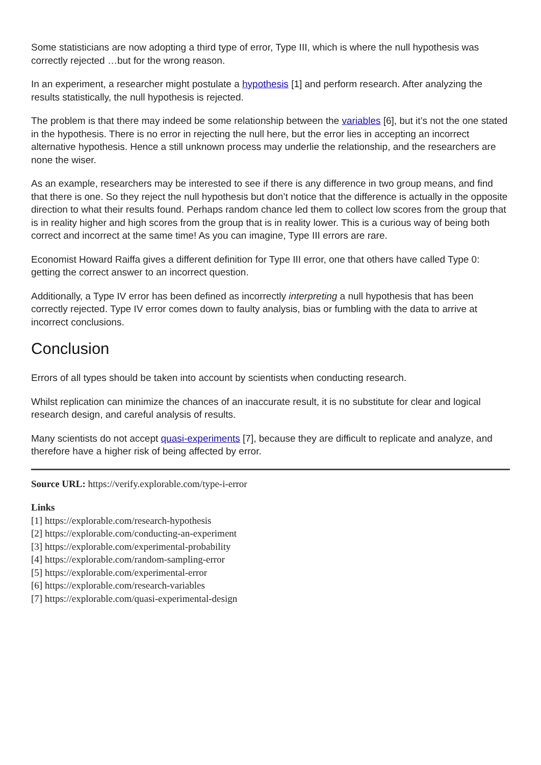Some statisticians are now adopting a third type of error, Type III, which is where the null hypothesis was correctly rejected …but for the wrong reason.
In an experiment, a researcher might postulate a hypothesis [1] and perform research. After analyzing the results statistically, the null hypothesis is rejected.
The problem is that there may indeed be some relationship between the variables [6], but it’s not the one stated in the hypothesis. There is no error in rejecting the null here, but the error lies in accepting an incorrect alternative hypothesis. Hence a still unknown process may underlie the relationship, and the researchers are none the wiser.
As an example, researchers may be interested to see if there is any difference in two group means, and find that there is one. So they reject the null hypothesis but don’t notice that the difference is actually in the opposite direction to what their results found. Perhaps random chance led them to collect low scores from the group that is in reality higher and high scores from the group that is in reality lower. This is a curious way of being both correct and incorrect at the same time! As you can imagine, Type III errors are rare.
Economist Howard Raiffa gives a different definition for Type III error, one that others have called Type 0: getting the correct answer to an incorrect question.
Additionally, a Type IV error has been defined as incorrectly interpreting a null hypothesis that has been correctly rejected. Type IV error comes down to faulty analysis, bias or fumbling with the data to arrive at incorrect conclusions.
Conclusion
Errors of all types should be taken into account by scientists when conducting research.
Whilst replication can minimize the chances of an inaccurate result, it is no substitute for clear and logical research design, and careful analysis of results.
Many scientists do not accept quasi-experiments [7], because they are difficult to replicate and analyze, and therefore have a higher risk of being affected by error.
Source URL: https://verify.explorable.com/type-i-error
Links
[1] https://explorable.com/research-hypothesis
[2] https://explorable.com/conducting-an-experiment
[3] https://explorable.com/experimental-probability
[4] https://explorable.com/random-sampling-error
[5] https://explorable.com/experimental-error
[6] https://explorable.com/research-variables
[7] https://explorable.com/quasi-experimental-design